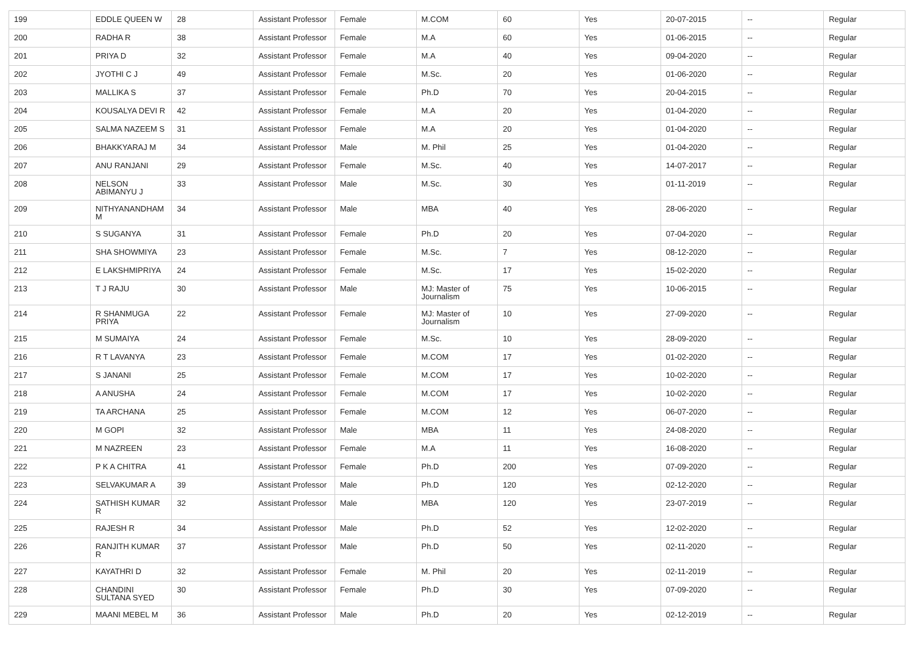| 199 | EDDLE QUEEN W | 28 | Assistant Professor | Female | M.COM | 60 | Yes | 20-07-2015 | -- | Regular |
| 200 | RADHA R | 38 | Assistant Professor | Female | M.A | 60 | Yes | 01-06-2015 | -- | Regular |
| 201 | PRIYA D | 32 | Assistant Professor | Female | M.A | 40 | Yes | 09-04-2020 | -- | Regular |
| 202 | JYOTHI C J | 49 | Assistant Professor | Female | M.Sc. | 20 | Yes | 01-06-2020 | -- | Regular |
| 203 | MALLIKA S | 37 | Assistant Professor | Female | Ph.D | 70 | Yes | 20-04-2015 | -- | Regular |
| 204 | KOUSALYA DEVI R | 42 | Assistant Professor | Female | M.A | 20 | Yes | 01-04-2020 | -- | Regular |
| 205 | SALMA NAZEEM S | 31 | Assistant Professor | Female | M.A | 20 | Yes | 01-04-2020 | -- | Regular |
| 206 | BHAKKYARAJ M | 34 | Assistant Professor | Male | M. Phil | 25 | Yes | 01-04-2020 | -- | Regular |
| 207 | ANU RANJANI | 29 | Assistant Professor | Female | M.Sc. | 40 | Yes | 14-07-2017 | -- | Regular |
| 208 | NELSON ABIMANYU J | 33 | Assistant Professor | Male | M.Sc. | 30 | Yes | 01-11-2019 | -- | Regular |
| 209 | NITHYANANDHAM M | 34 | Assistant Professor | Male | MBA | 40 | Yes | 28-06-2020 | -- | Regular |
| 210 | S SUGANYA | 31 | Assistant Professor | Female | Ph.D | 20 | Yes | 07-04-2020 | -- | Regular |
| 211 | SHA SHOWMIYA | 23 | Assistant Professor | Female | M.Sc. | 7 | Yes | 08-12-2020 | -- | Regular |
| 212 | E LAKSHMIPRIYA | 24 | Assistant Professor | Female | M.Sc. | 17 | Yes | 15-02-2020 | -- | Regular |
| 213 | T J RAJU | 30 | Assistant Professor | Male | MJ: Master of Journalism | 75 | Yes | 10-06-2015 | -- | Regular |
| 214 | R SHANMUGA PRIYA | 22 | Assistant Professor | Female | MJ: Master of Journalism | 10 | Yes | 27-09-2020 | -- | Regular |
| 215 | M SUMAIYA | 24 | Assistant Professor | Female | M.Sc. | 10 | Yes | 28-09-2020 | -- | Regular |
| 216 | R T LAVANYA | 23 | Assistant Professor | Female | M.COM | 17 | Yes | 01-02-2020 | -- | Regular |
| 217 | S JANANI | 25 | Assistant Professor | Female | M.COM | 17 | Yes | 10-02-2020 | -- | Regular |
| 218 | A ANUSHA | 24 | Assistant Professor | Female | M.COM | 17 | Yes | 10-02-2020 | -- | Regular |
| 219 | TA ARCHANA | 25 | Assistant Professor | Female | M.COM | 12 | Yes | 06-07-2020 | -- | Regular |
| 220 | M GOPI | 32 | Assistant Professor | Male | MBA | 11 | Yes | 24-08-2020 | -- | Regular |
| 221 | M NAZREEN | 23 | Assistant Professor | Female | M.A | 11 | Yes | 16-08-2020 | -- | Regular |
| 222 | P K A CHITRA | 41 | Assistant Professor | Female | Ph.D | 200 | Yes | 07-09-2020 | -- | Regular |
| 223 | SELVAKUMAR A | 39 | Assistant Professor | Male | Ph.D | 120 | Yes | 02-12-2020 | -- | Regular |
| 224 | SATHISH KUMAR R | 32 | Assistant Professor | Male | MBA | 120 | Yes | 23-07-2019 | -- | Regular |
| 225 | RAJESH R | 34 | Assistant Professor | Male | Ph.D | 52 | Yes | 12-02-2020 | -- | Regular |
| 226 | RANJITH KUMAR R | 37 | Assistant Professor | Male | Ph.D | 50 | Yes | 02-11-2020 | -- | Regular |
| 227 | KAYATHRI D | 32 | Assistant Professor | Female | M. Phil | 20 | Yes | 02-11-2019 | -- | Regular |
| 228 | CHANDINI SULTANA SYED | 30 | Assistant Professor | Female | Ph.D | 30 | Yes | 07-09-2020 | -- | Regular |
| 229 | MAANI MEBEL M | 36 | Assistant Professor | Male | Ph.D | 20 | Yes | 02-12-2019 | -- | Regular |